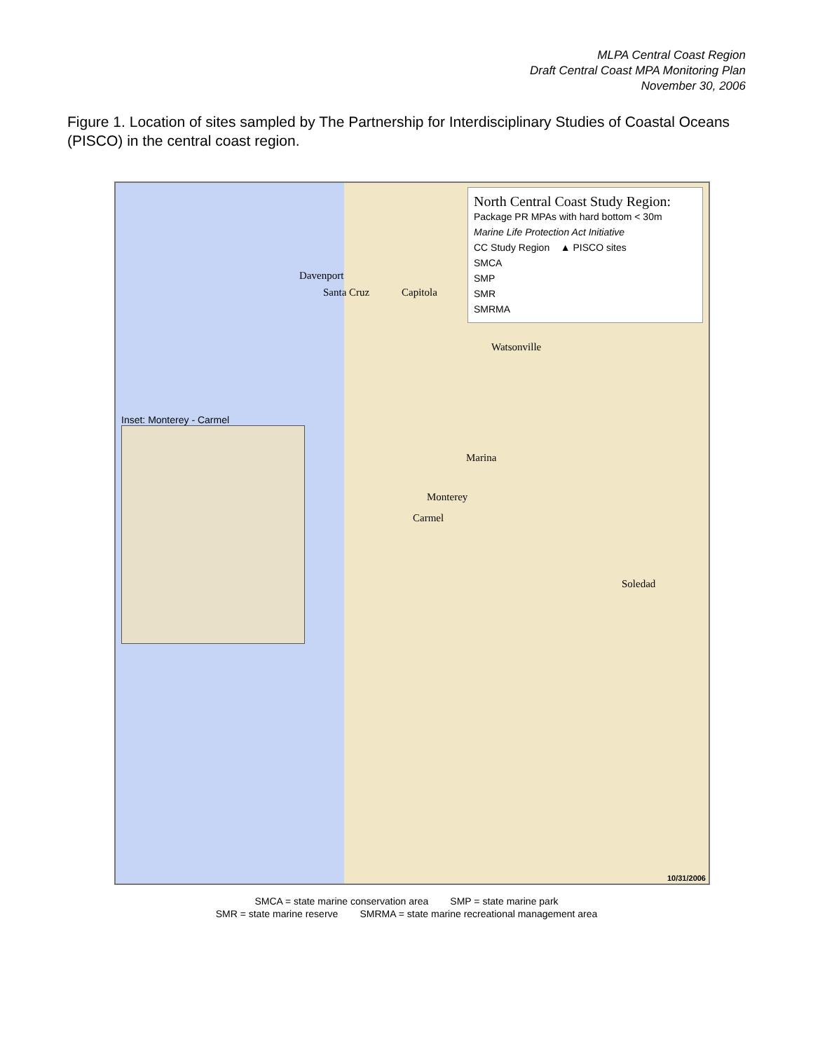MLPA Central Coast Region
Draft Central Coast MPA Monitoring Plan
November 30, 2006
Figure 1. Location of sites sampled by The Partnership for Interdisciplinary Studies of Coastal Oceans (PISCO) in the central coast region.
North Central Coast Study Region:
Package PR MPAs with hard bottom < 30m
Marine Life Protection Act Initiative
CC Study Region ▲ PISCO sites
SMCA
SMP
SMR
SMRMA
Davenport
Santa Cruz Capitola
Watsonville
Marina
Monterey
Carmel
Soledad
Inset: Monterey - Carmel
10/31/2006
SMCA = state marine conservation area SMP = state marine park
SMR = state marine reserve SMRMA = state marine recreational management area